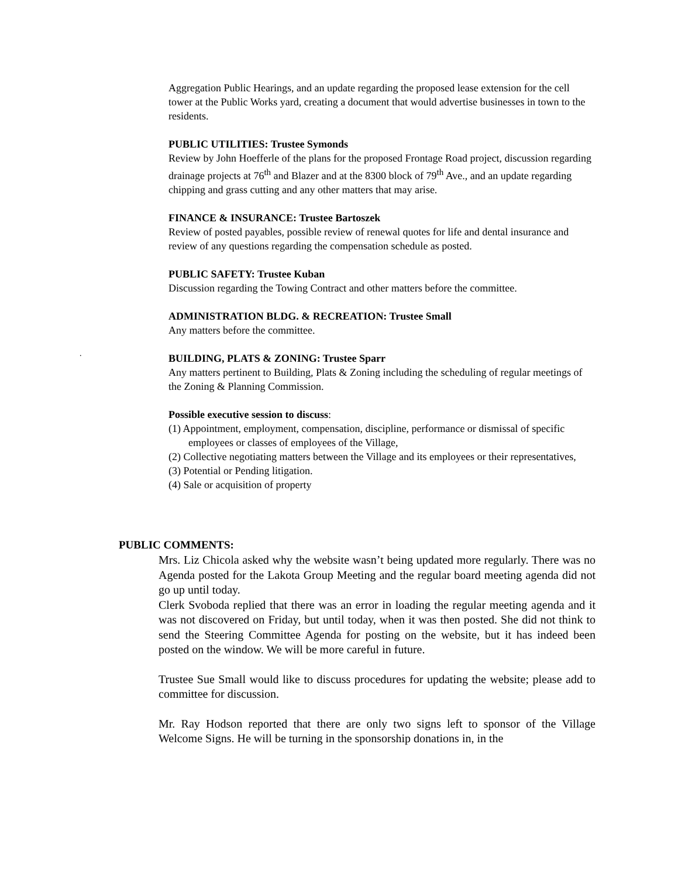Aggregation Public Hearings, and an update regarding the proposed lease extension for the cell tower at the Public Works yard, creating a document that would advertise businesses in town to the residents.
PUBLIC UTILITIES: Trustee Symonds
Review by John Hoefferle of the plans for the proposed Frontage Road project, discussion regarding drainage projects at 76<sup>th</sup> and Blazer and at the 8300 block of 79<sup>th</sup> Ave., and an update regarding chipping and grass cutting and any other matters that may arise.
FINANCE & INSURANCE: Trustee Bartoszek
Review of posted payables, possible review of renewal quotes for life and dental insurance and review of any questions regarding the compensation schedule as posted.
PUBLIC SAFETY: Trustee Kuban
Discussion regarding the Towing Contract and other matters before the committee.
ADMINISTRATION BLDG. & RECREATION: Trustee Small
Any matters before the committee.
BUILDING, PLATS & ZONING: Trustee Sparr
Any matters pertinent to Building, Plats & Zoning including the scheduling of regular meetings of the Zoning & Planning Commission.
Possible executive session to discuss:
(1) Appointment, employment, compensation, discipline, performance or dismissal of specific employees or classes of employees of the Village,
(2) Collective negotiating matters between the Village and its employees or their representatives,
(3) Potential or Pending litigation.
(4) Sale or acquisition of property
.
PUBLIC COMMENTS:
Mrs. Liz Chicola asked why the website wasn’t being updated more regularly. There was no Agenda posted for the Lakota Group Meeting and the regular board meeting agenda did not go up until today.
Clerk Svoboda replied that there was an error in loading the regular meeting agenda and it was not discovered on Friday, but until today, when it was then posted. She did not think to send the Steering Committee Agenda for posting on the website, but it has indeed been posted on the window. We will be more careful in future.
Trustee Sue Small would like to discuss procedures for updating the website; please add to committee for discussion.
Mr. Ray Hodson reported that there are only two signs left to sponsor of the Village Welcome Signs. He will be turning in the sponsorship donations in, in the